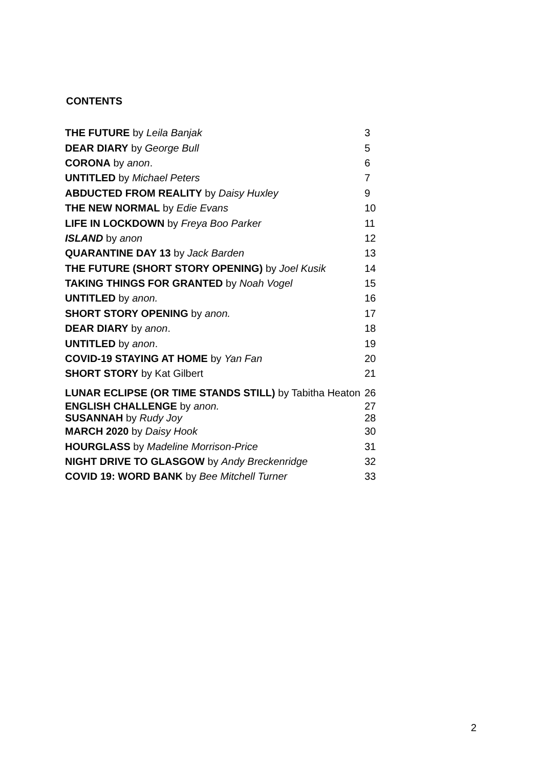CONTENTS
| THE FUTURE by Leila Banjak | 3 |
| DEAR DIARY by George Bull | 5 |
| CORONA by anon . | 6 |
| UNTITLED by Michael Peters | 7 |
| ABDUCTED FROM REALITY by Daisy Huxley | 9 |
| THE NEW NORMAL by Edie Evans | 10 |
| LIFE IN LOCKDOWN by Freya Boo Parker | 11 |
| ISLAND by anon | 12 |
| QUARANTINE DAY 13 by Jack Barden | 13 |
| THE FUTURE (SHORT STORY OPENING) by Joel Kusik | 14 |
| TAKING THINGS FOR GRANTED by Noah Vogel | 15 |
| UNTITLED by anon. | 16 |
| SHORT STORY OPENING by anon. | 17 |
| DEAR DIARY by anon . | 18 |
| UNTITLED by anon . | 19 |
| COVID-19 STAYING AT HOME by Yan Fan | 20 |
| SHORT STORY by Kat Gilbert | 21 |
| LUNAR ECLIPSE (OR TIME STANDS STILL) by Tabitha Heaton | 26 |
| ENGLISH CHALLENGE by anon. | 27 |
| SUSANNAH by Rudy Joy | 28 |
| MARCH 2020 by Daisy Hook | 30 |
| HOURGLASS by Madeline Morrison-Price | 31 |
| NIGHT DRIVE TO GLASGOW by Andy Breckenridge | 32 |
| COVID 19: WORD BANK by Bee Mitchell Turner | 33 |
2